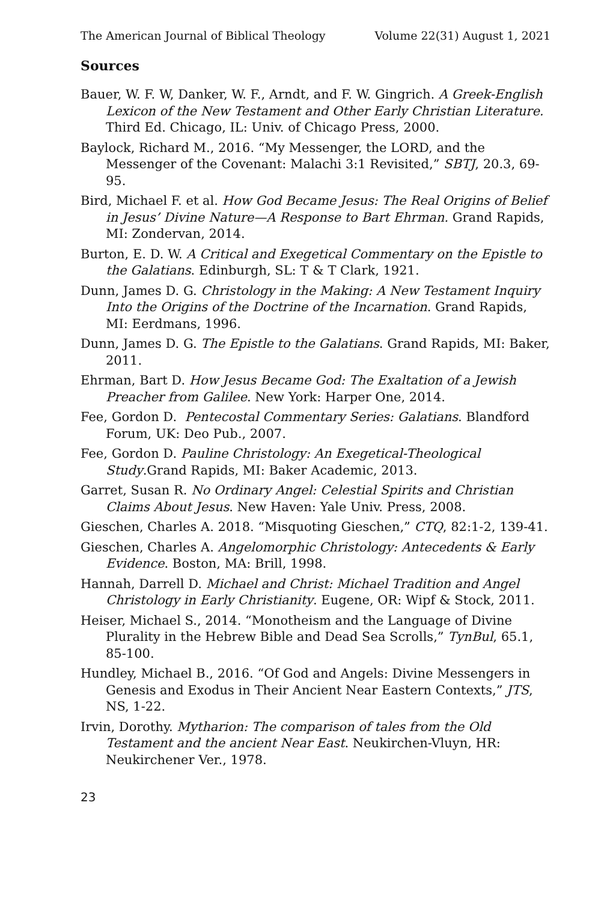The American Journal of Biblical Theology Volume 22(31) August 1, 2021
Sources
Bauer, W. F. W, Danker, W. F., Arndt, and F. W. Gingrich. A Greek-English Lexicon of the New Testament and Other Early Christian Literature. Third Ed. Chicago, IL: Univ. of Chicago Press, 2000.
Baylock, Richard M., 2016. “My Messenger, the LORD, and the Messenger of the Covenant: Malachi 3:1 Revisited,” SBTJ, 20.3, 69-95.
Bird, Michael F. et al. How God Became Jesus: The Real Origins of Belief in Jesus’ Divine Nature—A Response to Bart Ehrman. Grand Rapids, MI: Zondervan, 2014.
Burton, E. D. W. A Critical and Exegetical Commentary on the Epistle to the Galatians. Edinburgh, SL: T & T Clark, 1921.
Dunn, James D. G. Christology in the Making: A New Testament Inquiry Into the Origins of the Doctrine of the Incarnation. Grand Rapids, MI: Eerdmans, 1996.
Dunn, James D. G. The Epistle to the Galatians. Grand Rapids, MI: Baker, 2011.
Ehrman, Bart D. How Jesus Became God: The Exaltation of a Jewish Preacher from Galilee. New York: Harper One, 2014.
Fee, Gordon D. Pentecostal Commentary Series: Galatians. Blandford Forum, UK: Deo Pub., 2007.
Fee, Gordon D. Pauline Christology: An Exegetical-Theological Study.Grand Rapids, MI: Baker Academic, 2013.
Garret, Susan R. No Ordinary Angel: Celestial Spirits and Christian Claims About Jesus. New Haven: Yale Univ. Press, 2008.
Gieschen, Charles A. 2018. “Misquoting Gieschen,” CTQ, 82:1-2, 139-41.
Gieschen, Charles A. Angelomorphic Christology: Antecedents & Early Evidence. Boston, MA: Brill, 1998.
Hannah, Darrell D. Michael and Christ: Michael Tradition and Angel Christology in Early Christianity. Eugene, OR: Wipf & Stock, 2011.
Heiser, Michael S., 2014. “Monotheism and the Language of Divine Plurality in the Hebrew Bible and Dead Sea Scrolls,” TynBul, 65.1, 85-100.
Hundley, Michael B., 2016. “Of God and Angels: Divine Messengers in Genesis and Exodus in Their Ancient Near Eastern Contexts,” JTS, NS, 1-22.
Irvin, Dorothy. Mytharion: The comparison of tales from the Old Testament and the ancient Near East. Neukirchen-Vluyn, HR: Neukirchener Ver., 1978.
23